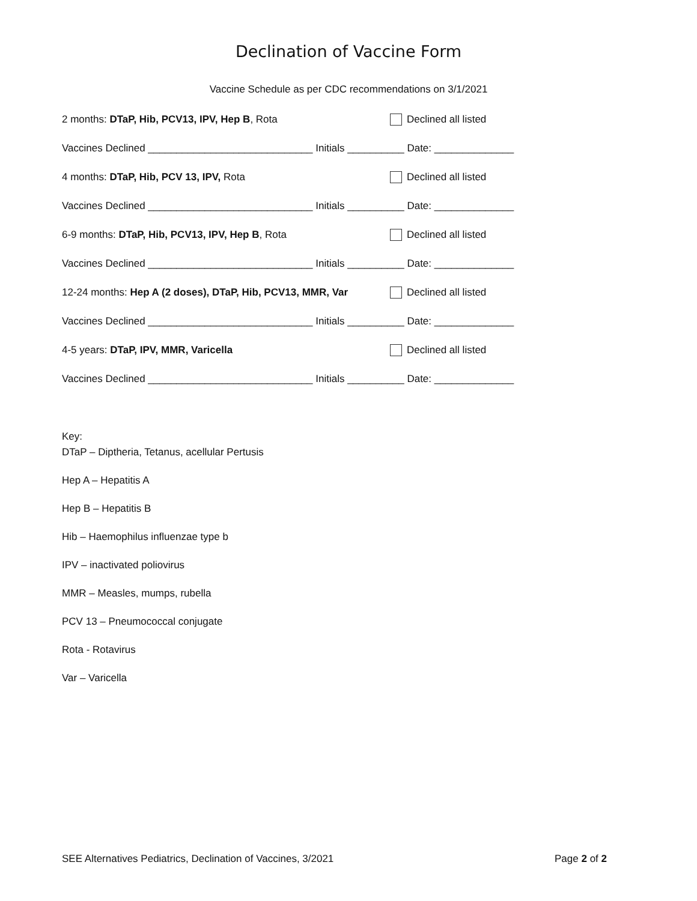Declination of Vaccine Form
Vaccine Schedule as per CDC recommendations on 3/1/2021
2 months: DTaP, Hib, PCV13, IPV, Hep B, Rota Declined all listed
Vaccines Declined _____________________________ Initials __________ Date: ______________
4 months: DTaP, Hib, PCV 13, IPV, Rota Declined all listed
Vaccines Declined _____________________________ Initials __________ Date: ______________
6-9 months: DTaP, Hib, PCV13, IPV, Hep B, Rota Declined all listed
Vaccines Declined _____________________________ Initials __________ Date: ______________
12-24 months: Hep A (2 doses), DTaP, Hib, PCV13, MMR, Var Declined all listed
Vaccines Declined _____________________________ Initials __________ Date: ______________
4-5 years: DTaP, IPV, MMR, Varicella Declined all listed
Vaccines Declined _____________________________ Initials __________ Date: ______________
Key:
DTaP – Diptheria, Tetanus, acellular Pertusis
Hep A – Hepatitis A
Hep B – Hepatitis B
Hib – Haemophilus influenzae type b
IPV – inactivated poliovirus
MMR – Measles, mumps, rubella
PCV 13 – Pneumococcal conjugate
Rota - Rotavirus
Var – Varicella
SEE Alternatives Pediatrics, Declination of Vaccines, 3/2021 Page 2 of 2